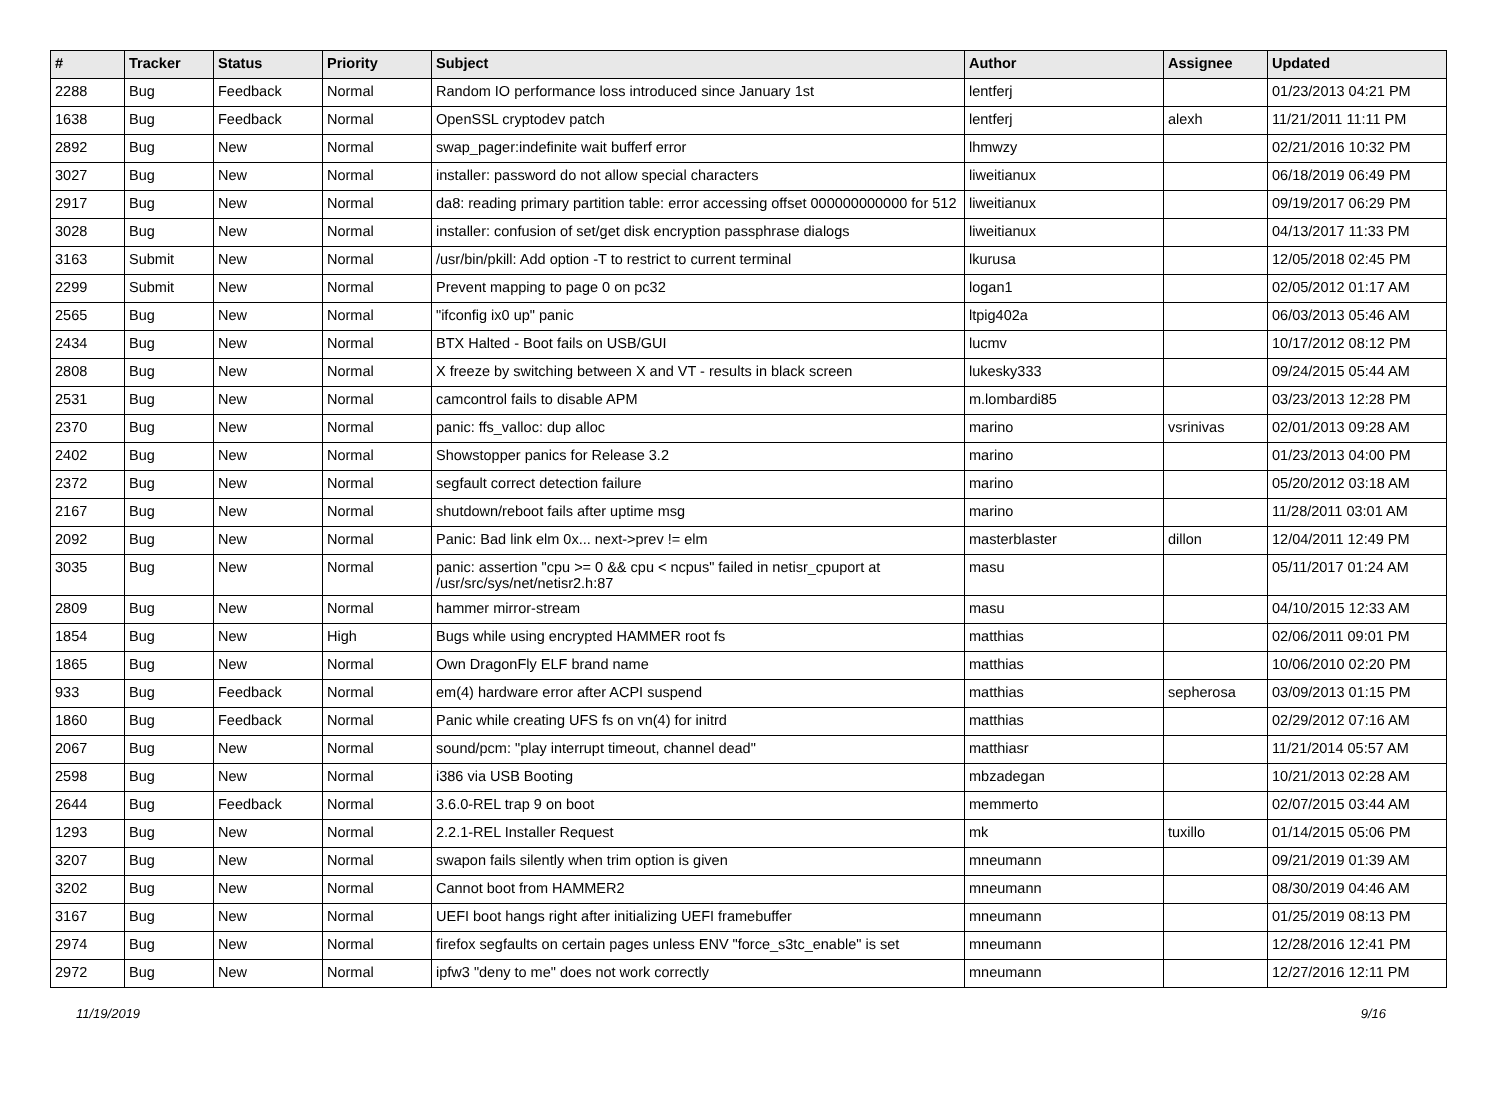| # | Tracker | Status | Priority | Subject | Author | Assignee | Updated |
| --- | --- | --- | --- | --- | --- | --- | --- |
| 2288 | Bug | Feedback | Normal | Random IO performance loss introduced since January 1st | lentferj | | 01/23/2013 04:21 PM |
| 1638 | Bug | Feedback | Normal | OpenSSL cryptodev patch | lentferj | alexh | 11/21/2011 11:11 PM |
| 2892 | Bug | New | Normal | swap_pager:indefinite wait bufferf error | lhmwzy | | 02/21/2016 10:32 PM |
| 3027 | Bug | New | Normal | installer: password do not allow special characters | liweitianux | | 06/18/2019 06:49 PM |
| 2917 | Bug | New | Normal | da8: reading primary partition table: error accessing offset 000000000000 for 512 | liweitianux | | 09/19/2017 06:29 PM |
| 3028 | Bug | New | Normal | installer: confusion of set/get disk encryption passphrase dialogs | liweitianux | | 04/13/2017 11:33 PM |
| 3163 | Submit | New | Normal | /usr/bin/pkill: Add option -T to restrict to current terminal | lkurusa | | 12/05/2018 02:45 PM |
| 2299 | Submit | New | Normal | Prevent mapping to page 0 on pc32 | logan1 | | 02/05/2012 01:17 AM |
| 2565 | Bug | New | Normal | "ifconfig ix0 up" panic | ltpig402a | | 06/03/2013 05:46 AM |
| 2434 | Bug | New | Normal | BTX Halted - Boot fails on USB/GUI | lucmv | | 10/17/2012 08:12 PM |
| 2808 | Bug | New | Normal | X freeze by switching between X and VT - results in black screen | lukesky333 | | 09/24/2015 05:44 AM |
| 2531 | Bug | New | Normal | camcontrol fails to disable APM | m.lombardi85 | | 03/23/2013 12:28 PM |
| 2370 | Bug | New | Normal | panic: ffs_valloc: dup alloc | marino | vsrinivas | 02/01/2013 09:28 AM |
| 2402 | Bug | New | Normal | Showstopper panics for Release 3.2 | marino | | 01/23/2013 04:00 PM |
| 2372 | Bug | New | Normal | segfault correct detection failure | marino | | 05/20/2012 03:18 AM |
| 2167 | Bug | New | Normal | shutdown/reboot fails after uptime msg | marino | | 11/28/2011 03:01 AM |
| 2092 | Bug | New | Normal | Panic: Bad link elm 0x... next->prev != elm | masterblaster | dillon | 12/04/2011 12:49 PM |
| 3035 | Bug | New | Normal | panic: assertion "cpu >= 0 && cpu < ncpus" failed in netisr_cpuport at /usr/src/sys/net/netisr2.h:87 | masu | | 05/11/2017 01:24 AM |
| 2809 | Bug | New | Normal | hammer mirror-stream | masu | | 04/10/2015 12:33 AM |
| 1854 | Bug | New | High | Bugs while using encrypted HAMMER root fs | matthias | | 02/06/2011 09:01 PM |
| 1865 | Bug | New | Normal | Own DragonFly ELF brand name | matthias | | 10/06/2010 02:20 PM |
| 933 | Bug | Feedback | Normal | em(4) hardware error after ACPI suspend | matthias | sepherosa | 03/09/2013 01:15 PM |
| 1860 | Bug | Feedback | Normal | Panic while creating UFS fs on vn(4) for initrd | matthias | | 02/29/2012 07:16 AM |
| 2067 | Bug | New | Normal | sound/pcm: "play interrupt timeout, channel dead" | matthiasr | | 11/21/2014 05:57 AM |
| 2598 | Bug | New | Normal | i386 via USB Booting | mbzadegan | | 10/21/2013 02:28 AM |
| 2644 | Bug | Feedback | Normal | 3.6.0-REL trap 9 on boot | memmerto | | 02/07/2015 03:44 AM |
| 1293 | Bug | New | Normal | 2.2.1-REL Installer Request | mk | tuxillo | 01/14/2015 05:06 PM |
| 3207 | Bug | New | Normal | swapon fails silently when trim option is given | mneumann | | 09/21/2019 01:39 AM |
| 3202 | Bug | New | Normal | Cannot boot from HAMMER2 | mneumann | | 08/30/2019 04:46 AM |
| 3167 | Bug | New | Normal | UEFI boot hangs right after initializing UEFI framebuffer | mneumann | | 01/25/2019 08:13 PM |
| 2974 | Bug | New | Normal | firefox segfaults on certain pages unless ENV "force_s3tc_enable" is set | mneumann | | 12/28/2016 12:41 PM |
| 2972 | Bug | New | Normal | ipfw3 "deny to me" does not work correctly | mneumann | | 12/27/2016 12:11 PM |
11/19/2019 9/16